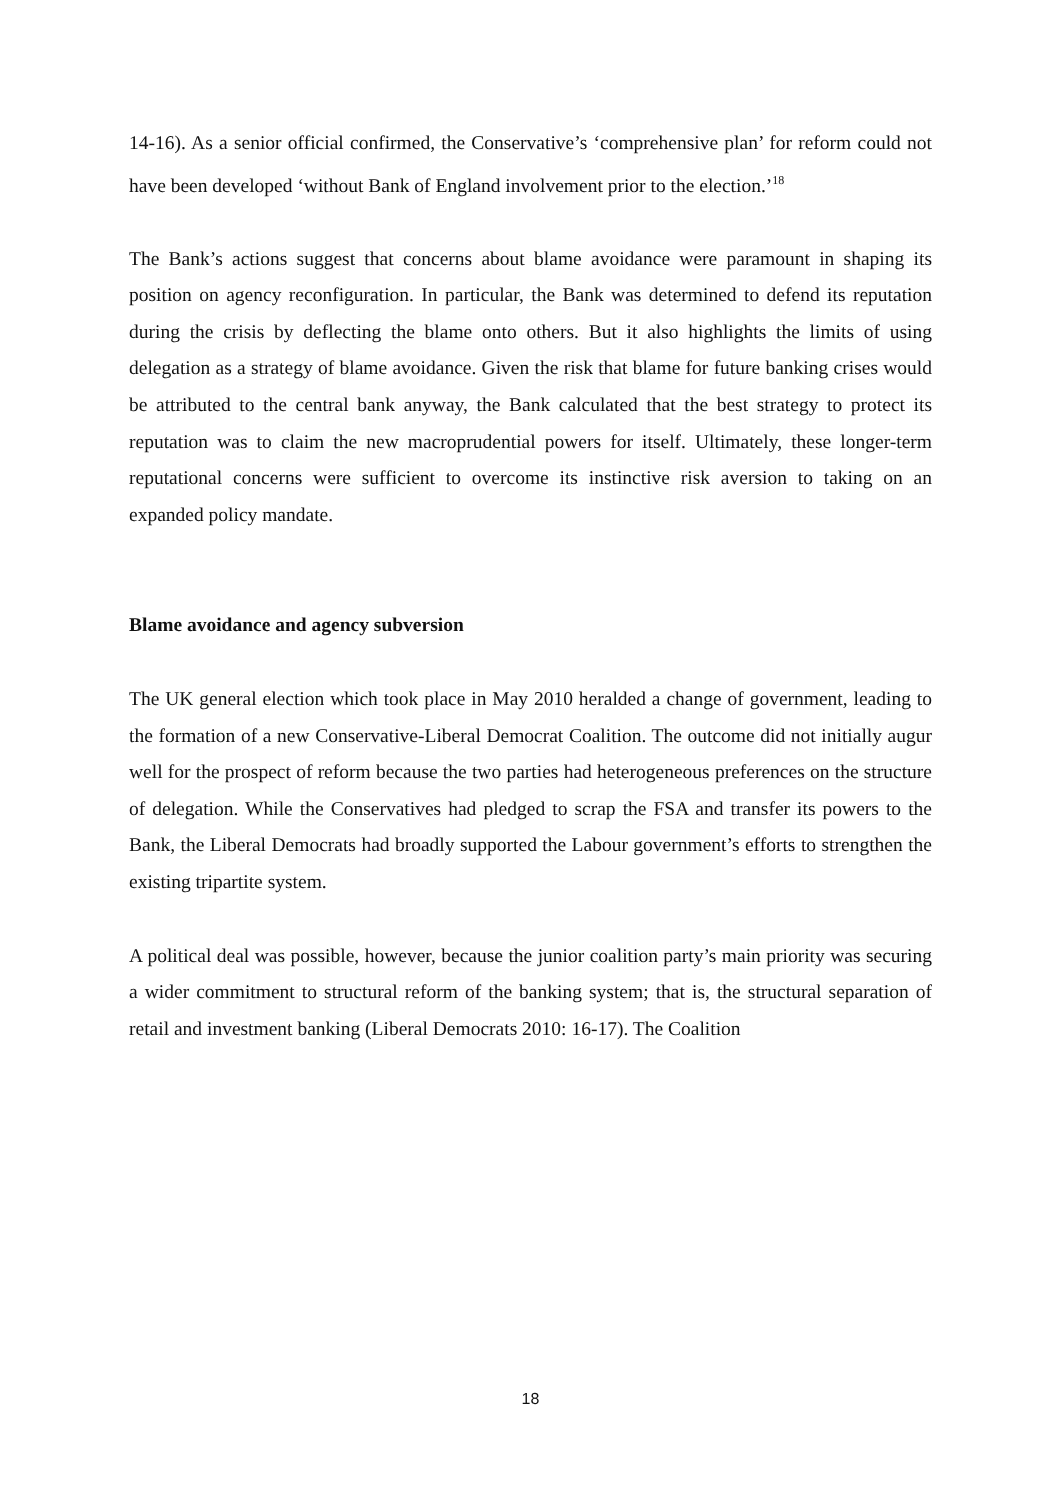14-16). As a senior official confirmed, the Conservative’s ‘comprehensive plan’ for reform could not have been developed ‘without Bank of England involvement prior to the election.’<sup>18</sup>
The Bank’s actions suggest that concerns about blame avoidance were paramount in shaping its position on agency reconfiguration. In particular, the Bank was determined to defend its reputation during the crisis by deflecting the blame onto others. But it also highlights the limits of using delegation as a strategy of blame avoidance. Given the risk that blame for future banking crises would be attributed to the central bank anyway, the Bank calculated that the best strategy to protect its reputation was to claim the new macroprudential powers for itself. Ultimately, these longer-term reputational concerns were sufficient to overcome its instinctive risk aversion to taking on an expanded policy mandate.
Blame avoidance and agency subversion
The UK general election which took place in May 2010 heralded a change of government, leading to the formation of a new Conservative-Liberal Democrat Coalition. The outcome did not initially augur well for the prospect of reform because the two parties had heterogeneous preferences on the structure of delegation. While the Conservatives had pledged to scrap the FSA and transfer its powers to the Bank, the Liberal Democrats had broadly supported the Labour government’s efforts to strengthen the existing tripartite system.
A political deal was possible, however, because the junior coalition party’s main priority was securing a wider commitment to structural reform of the banking system; that is, the structural separation of retail and investment banking (Liberal Democrats 2010: 16-17). The Coalition
18